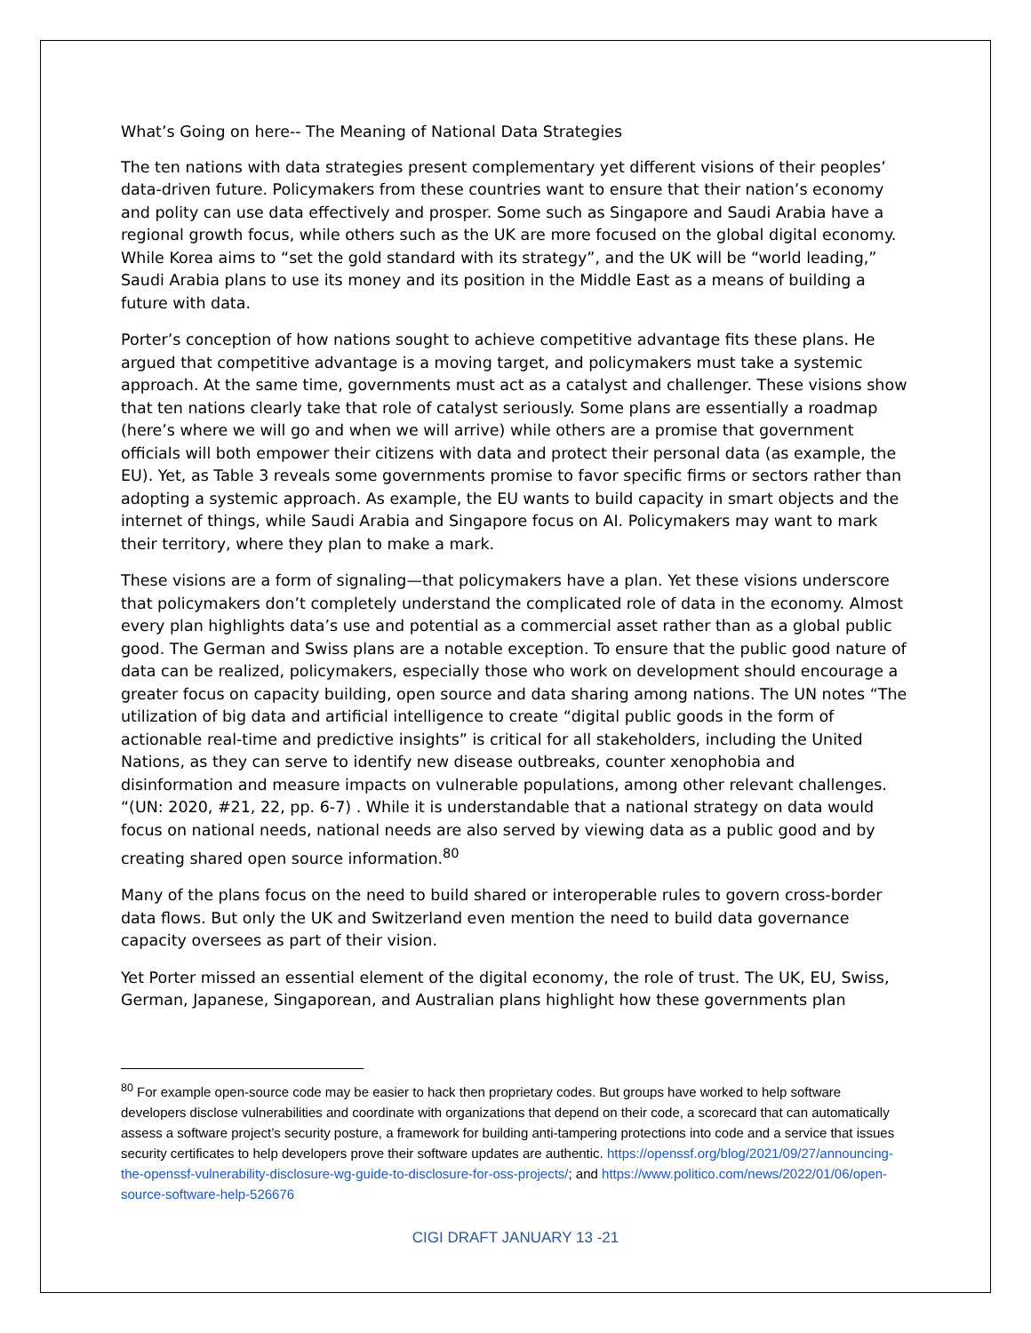What’s Going on here-- The Meaning of National Data Strategies
The ten nations with data strategies present complementary yet different visions of their peoples’ data-driven future. Policymakers from these countries want to ensure that their nation’s economy and polity can use data effectively and prosper. Some such as Singapore and Saudi Arabia have a regional growth focus, while others such as the UK are more focused on the global digital economy. While Korea aims to “set the gold standard with its strategy”, and the UK will be “world leading,” Saudi Arabia plans to use its money and its position in the Middle East as a means of building a future with data.
Porter’s conception of how nations sought to achieve competitive advantage fits these plans. He argued that competitive advantage is a moving target, and policymakers must take a systemic approach. At the same time, governments must act as a catalyst and challenger. These visions show that ten nations clearly take that role of catalyst seriously. Some plans are essentially a roadmap (here’s where we will go and when we will arrive) while others are a promise that government officials will both empower their citizens with data and protect their personal data (as example, the EU). Yet, as Table 3 reveals some governments promise to favor specific firms or sectors rather than adopting a systemic approach. As example, the EU wants to build capacity in smart objects and the internet of things, while Saudi Arabia and Singapore focus on AI. Policymakers may want to mark their territory, where they plan to make a mark.
These visions are a form of signaling—that policymakers have a plan. Yet these visions underscore that policymakers don’t completely understand the complicated role of data in the economy. Almost every plan highlights data’s use and potential as a commercial asset rather than as a global public good. The German and Swiss plans are a notable exception. To ensure that the public good nature of data can be realized, policymakers, especially those who work on development should encourage a greater focus on capacity building, open source and data sharing among nations. The UN notes “The utilization of big data and artificial intelligence to create “digital public goods in the form of actionable real-time and predictive insights” is critical for all stakeholders, including the United Nations, as they can serve to identify new disease outbreaks, counter xenophobia and disinformation and measure impacts on vulnerable populations, among other relevant challenges. “(UN: 2020, #21, 22, pp. 6-7) . While it is understandable that a national strategy on data would focus on national needs, national needs are also served by viewing data as a public good and by creating shared open source information.<sup>80</sup>
Many of the plans focus on the need to build shared or interoperable rules to govern cross-border data flows. But only the UK and Switzerland even mention the need to build data governance capacity oversees as part of their vision.
Yet Porter missed an essential element of the digital economy, the role of trust. The UK, EU, Swiss, German, Japanese, Singaporean, and Australian plans highlight how these governments plan
<sup>80</sup> For example open-source code may be easier to hack then proprietary codes. But groups have worked to help software developers disclose vulnerabilities and coordinate with organizations that depend on their code, a scorecard that can automatically assess a software project’s security posture, a framework for building anti-tampering protections into code and a service that issues security certificates to help developers prove their software updates are authentic. https://openssf.org/blog/2021/09/27/announcing-the-openssf-vulnerability-disclosure-wg-guide-to-disclosure-for-oss-projects/; and https://www.politico.com/news/2022/01/06/open-source-software-help-526676
CIGI DRAFT JANUARY 13 -21